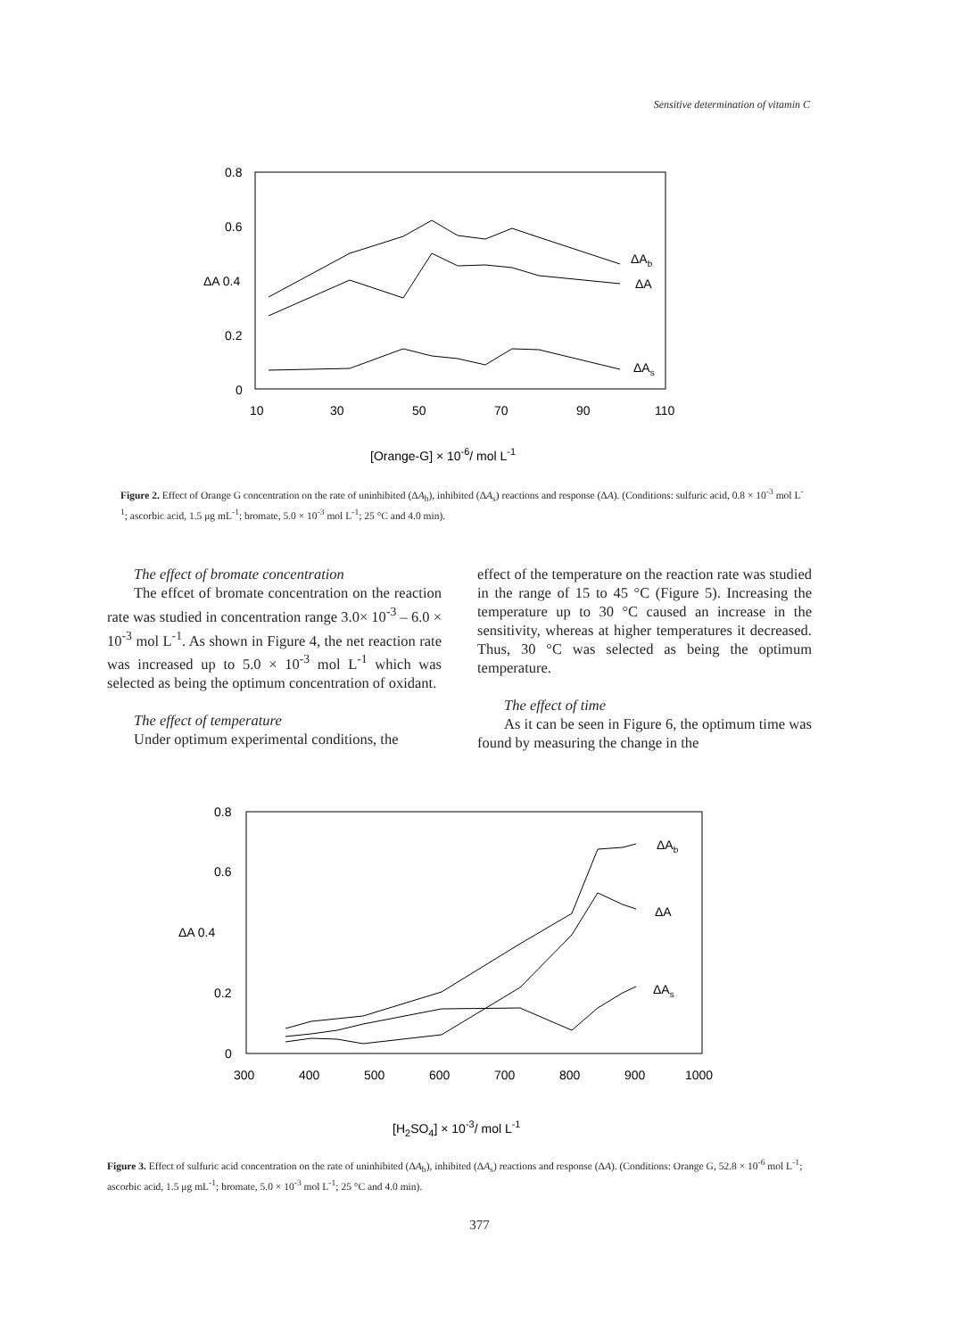Sensitive determination of vitamin C
0.8
0.6
ΔA 0.4
0.2
0
10
30
50
70
90
110
ΔAb
ΔA
ΔAs
[Orange-G] × 10-6/ mol L-1
Figure 2. Effect of Orange G concentration on the rate of uninhibited (ΔA<sub>b</sub>), inhibited (ΔA<sub>s</sub>) reactions and response (ΔA). (Conditions: sulfuric acid, 0.8 × 10<sup>-3</sup> mol L<sup>-1</sup>; ascorbic acid, 1.5 μg mL<sup>-1</sup>; bromate, 5.0 × 10<sup>-3</sup> mol L<sup>-1</sup>; 25 °C and 4.0 min).
The effect of bromate concentration
The effcet of bromate concentration on the reaction rate was studied in concentration range 3.0× 10<sup>-3</sup> – 6.0 × 10<sup>-3</sup> mol L<sup>-1</sup>. As shown in Figure 4, the net reaction rate was increased up to 5.0 × 10<sup>-3</sup> mol L<sup>-1</sup> which was selected as being the optimum concentration of oxidant.
The effect of temperature
Under optimum experimental conditions, the
effect of the temperature on the reaction rate was studied in the range of 15 to 45 °C (Figure 5). Increasing the temperature up to 30 °C caused an increase in the sensitivity, whereas at higher temperatures it decreased. Thus, 30 °C was selected as being the optimum temperature.
The effect of time
As it can be seen in Figure 6, the optimum time was found by measuring the change in the
0.8
0.6
ΔA 0.4
0.2
0
300
400
500
600
700
800
900
1000
ΔAb
ΔA
ΔAs
[H2SO4] × 10-3/ mol L-1
Figure 3. Effect of sulfuric acid concentration on the rate of uninhibited (ΔA<sub>b</sub>), inhibited (ΔA<sub>s</sub>) reactions and response (ΔA). (Conditions: Orange G, 52.8 × 10<sup>-6</sup> mol L<sup>-1</sup>; ascorbic acid, 1.5 μg mL<sup>-1</sup>; bromate, 5.0 × 10<sup>-3</sup> mol L<sup>-1</sup>; 25 °C and 4.0 min).
377